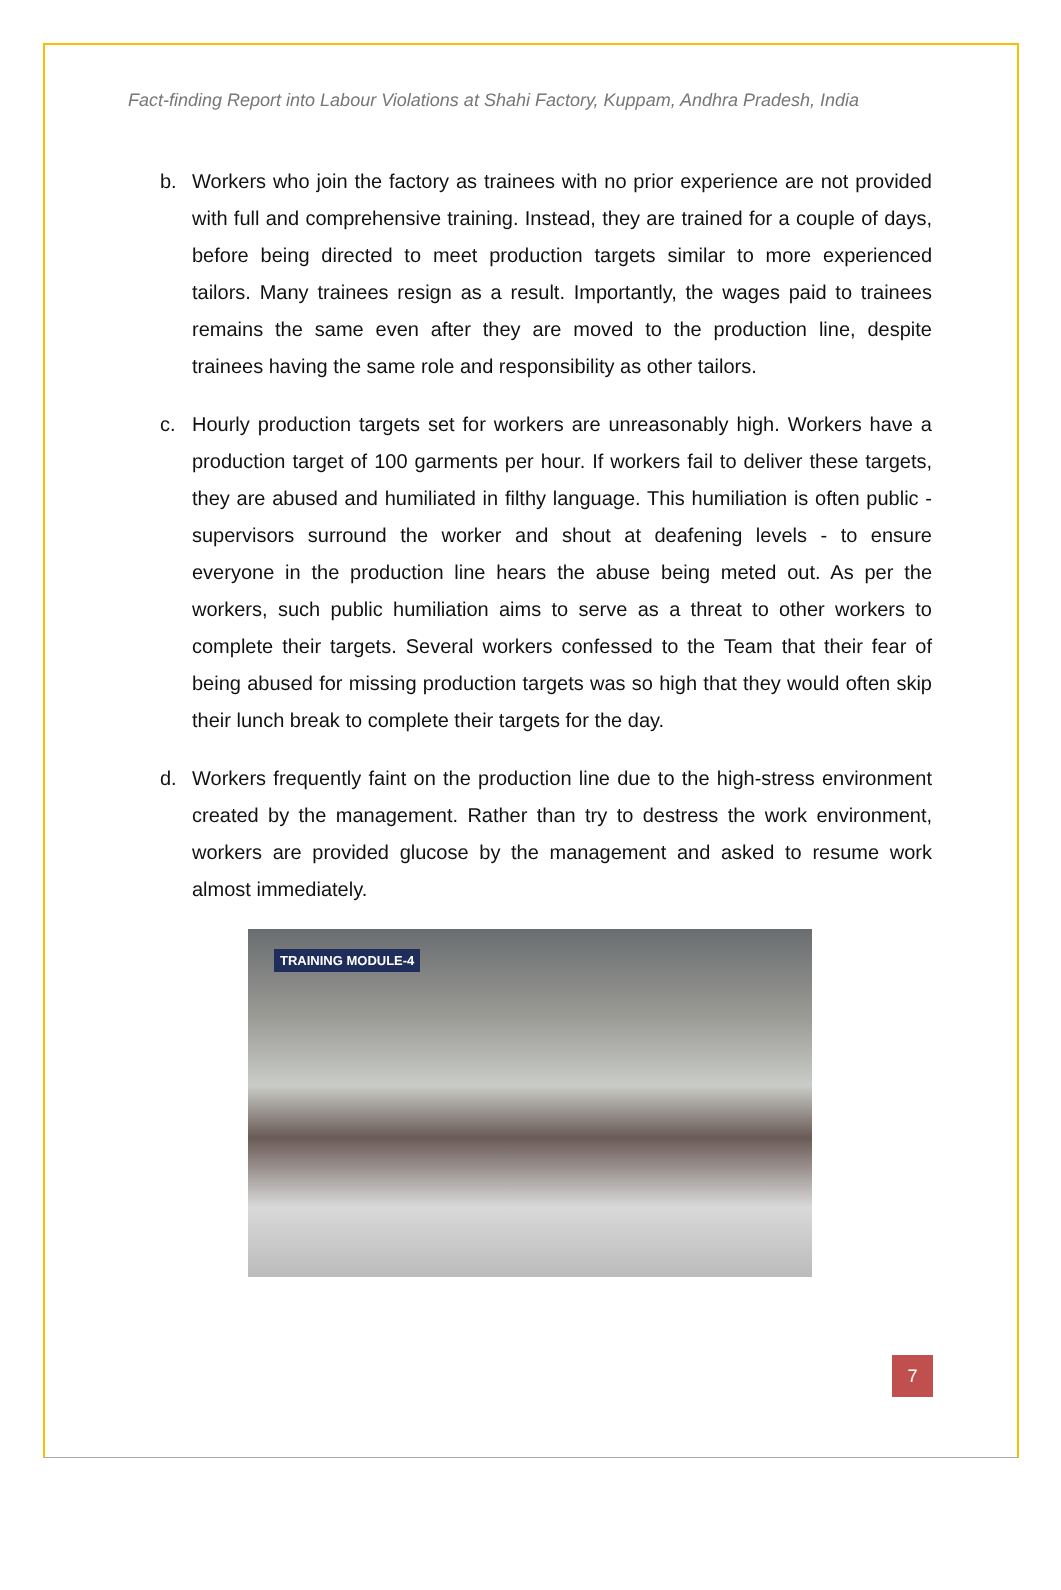Fact-finding Report into Labour Violations at Shahi Factory, Kuppam, Andhra Pradesh, India
b. Workers who join the factory as trainees with no prior experience are not provided with full and comprehensive training. Instead, they are trained for a couple of days, before being directed to meet production targets similar to more experienced tailors. Many trainees resign as a result. Importantly, the wages paid to trainees remains the same even after they are moved to the production line, despite trainees having the same role and responsibility as other tailors.
c. Hourly production targets set for workers are unreasonably high. Workers have a production target of 100 garments per hour. If workers fail to deliver these targets, they are abused and humiliated in filthy language. This humiliation is often public - supervisors surround the worker and shout at deafening levels - to ensure everyone in the production line hears the abuse being meted out. As per the workers, such public humiliation aims to serve as a threat to other workers to complete their targets. Several workers confessed to the Team that their fear of being abused for missing production targets was so high that they would often skip their lunch break to complete their targets for the day.
d. Workers frequently faint on the production line due to the high-stress environment created by the management. Rather than try to destress the work environment, workers are provided glucose by the management and asked to resume work almost immediately.
TRAINING MODULE-4
7